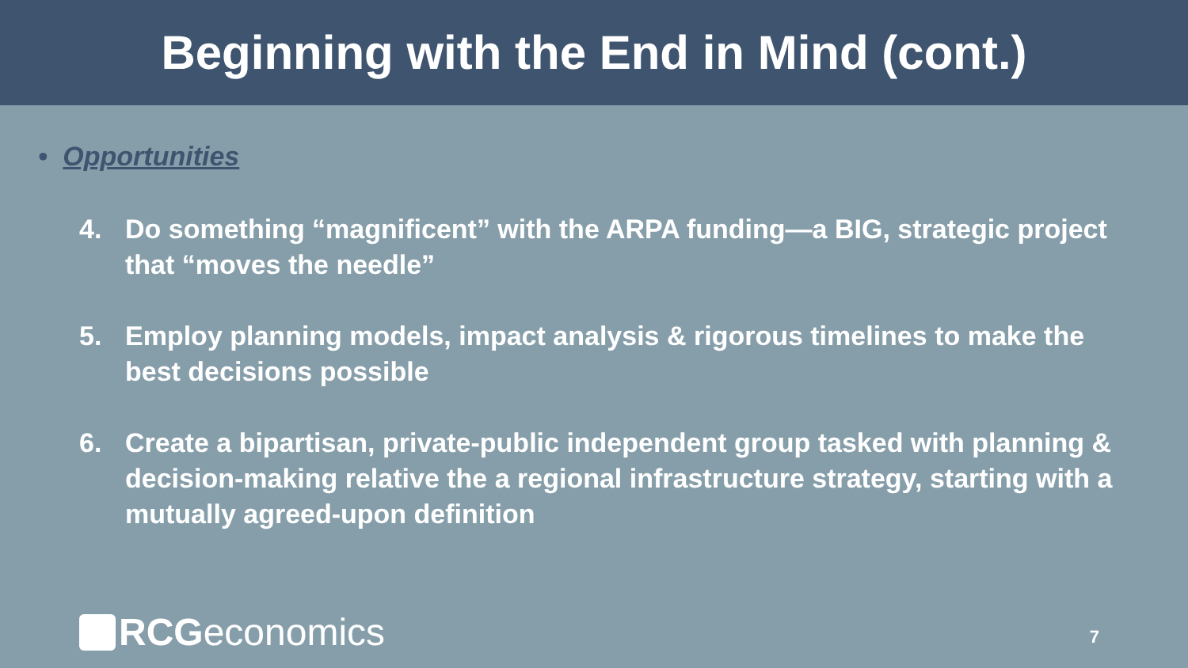Beginning with the End in Mind (cont.)
• Opportunities
4. Do something “magnificent” with the ARPA funding—a BIG, strategic project that “moves the needle”
5. Employ planning models, impact analysis & rigorous timelines to make the best decisions possible
6. Create a bipartisan, private-public independent group tasked with planning & decision-making relative the a regional infrastructure strategy, starting with a mutually agreed-upon definition
RCG economics 7